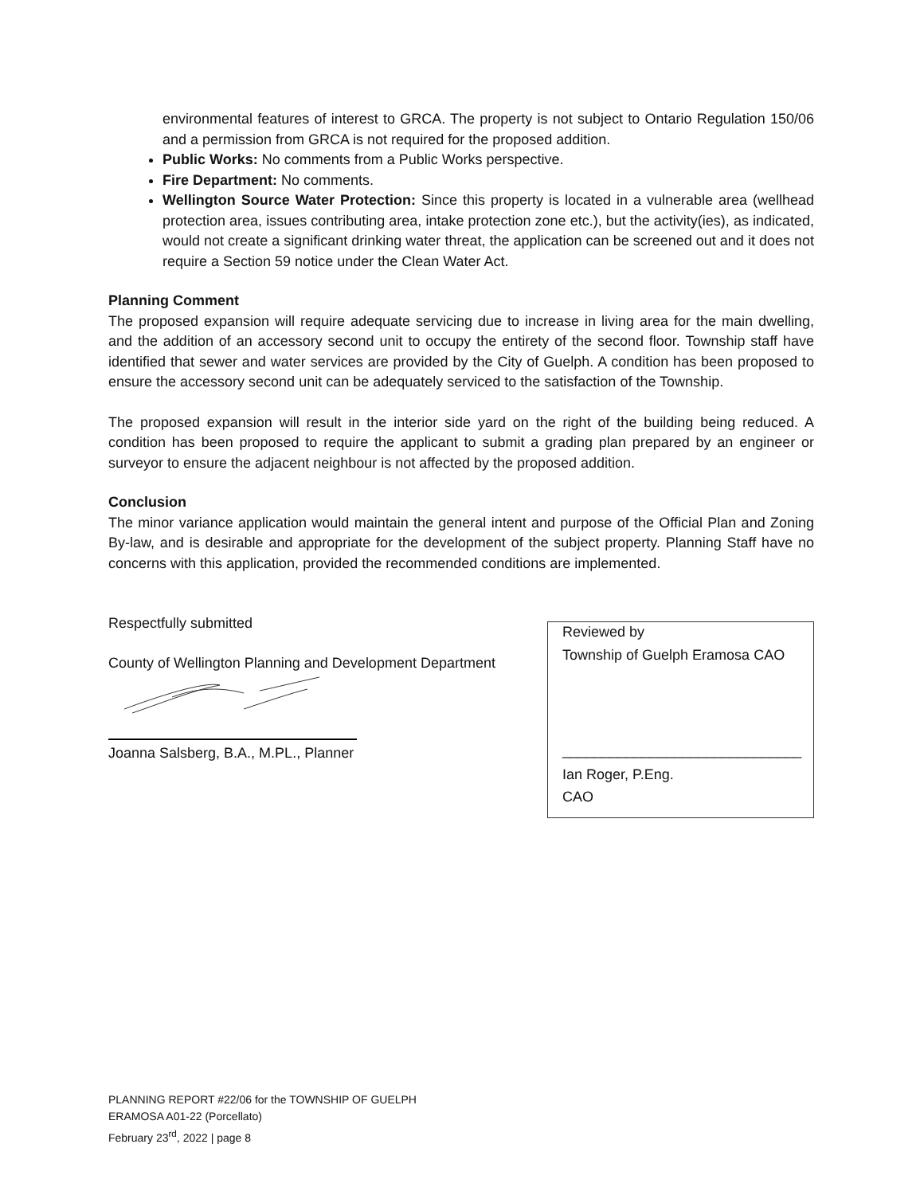environmental features of interest to GRCA. The property is not subject to Ontario Regulation 150/06 and a permission from GRCA is not required for the proposed addition.
Public Works: No comments from a Public Works perspective.
Fire Department: No comments.
Wellington Source Water Protection: Since this property is located in a vulnerable area (wellhead protection area, issues contributing area, intake protection zone etc.), but the activity(ies), as indicated, would not create a significant drinking water threat, the application can be screened out and it does not require a Section 59 notice under the Clean Water Act.
Planning Comment
The proposed expansion will require adequate servicing due to increase in living area for the main dwelling, and the addition of an accessory second unit to occupy the entirety of the second floor. Township staff have identified that sewer and water services are provided by the City of Guelph. A condition has been proposed to ensure the accessory second unit can be adequately serviced to the satisfaction of the Township.
The proposed expansion will result in the interior side yard on the right of the building being reduced. A condition has been proposed to require the applicant to submit a grading plan prepared by an engineer or surveyor to ensure the adjacent neighbour is not affected by the proposed addition.
Conclusion
The minor variance application would maintain the general intent and purpose of the Official Plan and Zoning By-law, and is desirable and appropriate for the development of the subject property. Planning Staff have no concerns with this application, provided the recommended conditions are implemented.
Respectfully submitted
County of Wellington Planning and Development Department
Joanna Salsberg, B.A., M.PL., Planner
Reviewed by
Township of Guelph Eramosa CAO
______________________________
Ian Roger, P.Eng.
CAO
PLANNING REPORT #22/06 for the TOWNSHIP OF GUELPH
ERAMOSA A01-22 (Porcellato)
February 23<sup>rd</sup>, 2022 | page 8